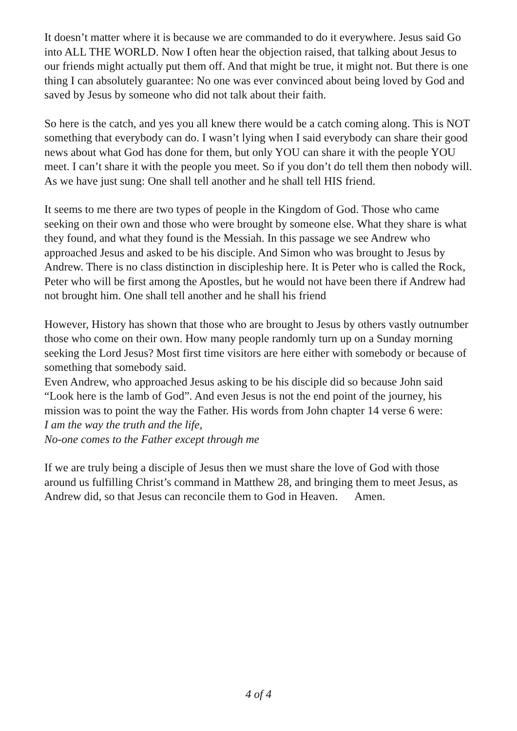It doesn’t matter where it is because we are commanded to do it everywhere. Jesus said Go into ALL THE WORLD. Now I often hear the objection raised, that talking about Jesus to our friends might actually put them off. And that might be true, it might not. But there is one thing I can absolutely guarantee: No one was ever convinced about being loved by God and saved by Jesus by someone who did not talk about their faith.
So here is the catch, and yes you all knew there would be a catch coming along. This is NOT something that everybody can do. I wasn’t lying when I said everybody can share their good news about what God has done for them, but only YOU can share it with the people YOU meet. I can’t share it with the people you meet. So if you don’t do tell them then nobody will. As we have just sung: One shall tell another and he shall tell HIS friend.
It seems to me there are two types of people in the Kingdom of God. Those who came seeking on their own and those who were brought by someone else. What they share is what they found, and what they found is the Messiah. In this passage we see Andrew who approached Jesus and asked to be his disciple. And Simon who was brought to Jesus by Andrew. There is no class distinction in discipleship here. It is Peter who is called the Rock, Peter who will be first among the Apostles, but he would not have been there if Andrew had not brought him. One shall tell another and he shall his friend
However, History has shown that those who are brought to Jesus by others vastly outnumber those who come on their own. How many people randomly turn up on a Sunday morning seeking the Lord Jesus? Most first time visitors are here either with somebody or because of something that somebody said.
Even Andrew, who approached Jesus asking to be his disciple did so because John said “Look here is the lamb of God”. And even Jesus is not the end point of the journey, his mission was to point the way the Father. His words from John chapter 14 verse 6 were:
I am the way the truth and the life,
No-one comes to the Father except through me
If we are truly being a disciple of Jesus then we must share the love of God with those around us fulfilling Christ’s command in Matthew 28, and bringing them to meet Jesus, as Andrew did, so that Jesus can reconcile them to God in Heaven. Amen.
4 of 4